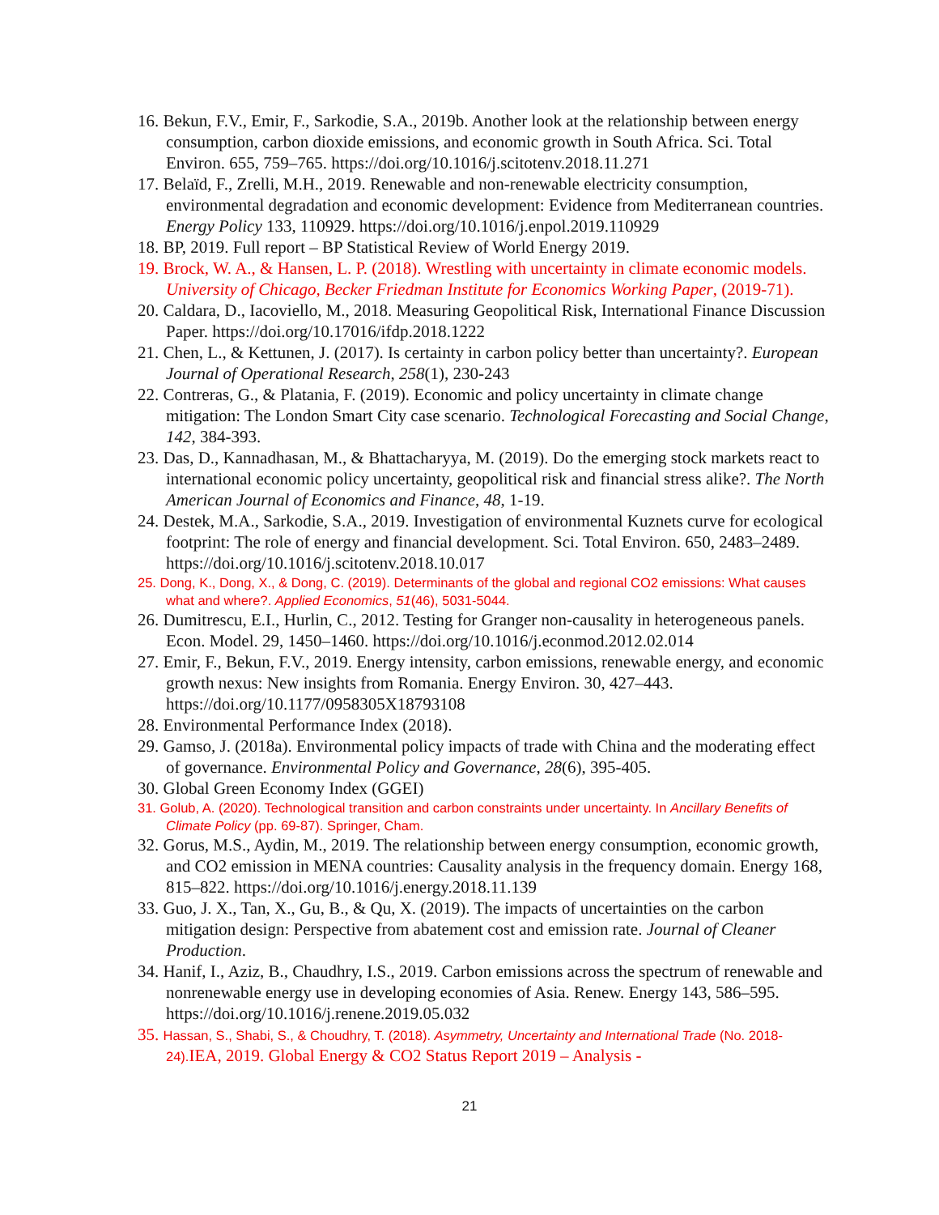16. Bekun, F.V., Emir, F., Sarkodie, S.A., 2019b. Another look at the relationship between energy consumption, carbon dioxide emissions, and economic growth in South Africa. Sci. Total Environ. 655, 759–765. https://doi.org/10.1016/j.scitotenv.2018.11.271
17. Belaïd, F., Zrelli, M.H., 2019. Renewable and non-renewable electricity consumption, environmental degradation and economic development: Evidence from Mediterranean countries. Energy Policy 133, 110929. https://doi.org/10.1016/j.enpol.2019.110929
18. BP, 2019. Full report – BP Statistical Review of World Energy 2019.
19. Brock, W. A., & Hansen, L. P. (2018). Wrestling with uncertainty in climate economic models. University of Chicago, Becker Friedman Institute for Economics Working Paper, (2019-71).
20. Caldara, D., Iacoviello, M., 2018. Measuring Geopolitical Risk, International Finance Discussion Paper. https://doi.org/10.17016/ifdp.2018.1222
21. Chen, L., & Kettunen, J. (2017). Is certainty in carbon policy better than uncertainty?. European Journal of Operational Research, 258(1), 230-243
22. Contreras, G., & Platania, F. (2019). Economic and policy uncertainty in climate change mitigation: The London Smart City case scenario. Technological Forecasting and Social Change, 142, 384-393.
23. Das, D., Kannadhasan, M., & Bhattacharyya, M. (2019). Do the emerging stock markets react to international economic policy uncertainty, geopolitical risk and financial stress alike?. The North American Journal of Economics and Finance, 48, 1-19.
24. Destek, M.A., Sarkodie, S.A., 2019. Investigation of environmental Kuznets curve for ecological footprint: The role of energy and financial development. Sci. Total Environ. 650, 2483–2489. https://doi.org/10.1016/j.scitotenv.2018.10.017
25. Dong, K., Dong, X., & Dong, C. (2019). Determinants of the global and regional CO2 emissions: What causes what and where?. Applied Economics, 51(46), 5031-5044.
26. Dumitrescu, E.I., Hurlin, C., 2012. Testing for Granger non-causality in heterogeneous panels. Econ. Model. 29, 1450–1460. https://doi.org/10.1016/j.econmod.2012.02.014
27. Emir, F., Bekun, F.V., 2019. Energy intensity, carbon emissions, renewable energy, and economic growth nexus: New insights from Romania. Energy Environ. 30, 427–443. https://doi.org/10.1177/0958305X18793108
28. Environmental Performance Index (2018).
29. Gamso, J. (2018a). Environmental policy impacts of trade with China and the moderating effect of governance. Environmental Policy and Governance, 28(6), 395-405.
30. Global Green Economy Index (GGEI)
31. Golub, A. (2020). Technological transition and carbon constraints under uncertainty. In Ancillary Benefits of Climate Policy (pp. 69-87). Springer, Cham.
32. Gorus, M.S., Aydin, M., 2019. The relationship between energy consumption, economic growth, and CO2 emission in MENA countries: Causality analysis in the frequency domain. Energy 168, 815–822. https://doi.org/10.1016/j.energy.2018.11.139
33. Guo, J. X., Tan, X., Gu, B., & Qu, X. (2019). The impacts of uncertainties on the carbon mitigation design: Perspective from abatement cost and emission rate. Journal of Cleaner Production.
34. Hanif, I., Aziz, B., Chaudhry, I.S., 2019. Carbon emissions across the spectrum of renewable and nonrenewable energy use in developing economies of Asia. Renew. Energy 143, 586–595. https://doi.org/10.1016/j.renene.2019.05.032
35. Hassan, S., Shabi, S., & Choudhry, T. (2018). Asymmetry, Uncertainty and International Trade (No. 2018-24). IEA, 2019. Global Energy & CO2 Status Report 2019 – Analysis -
21